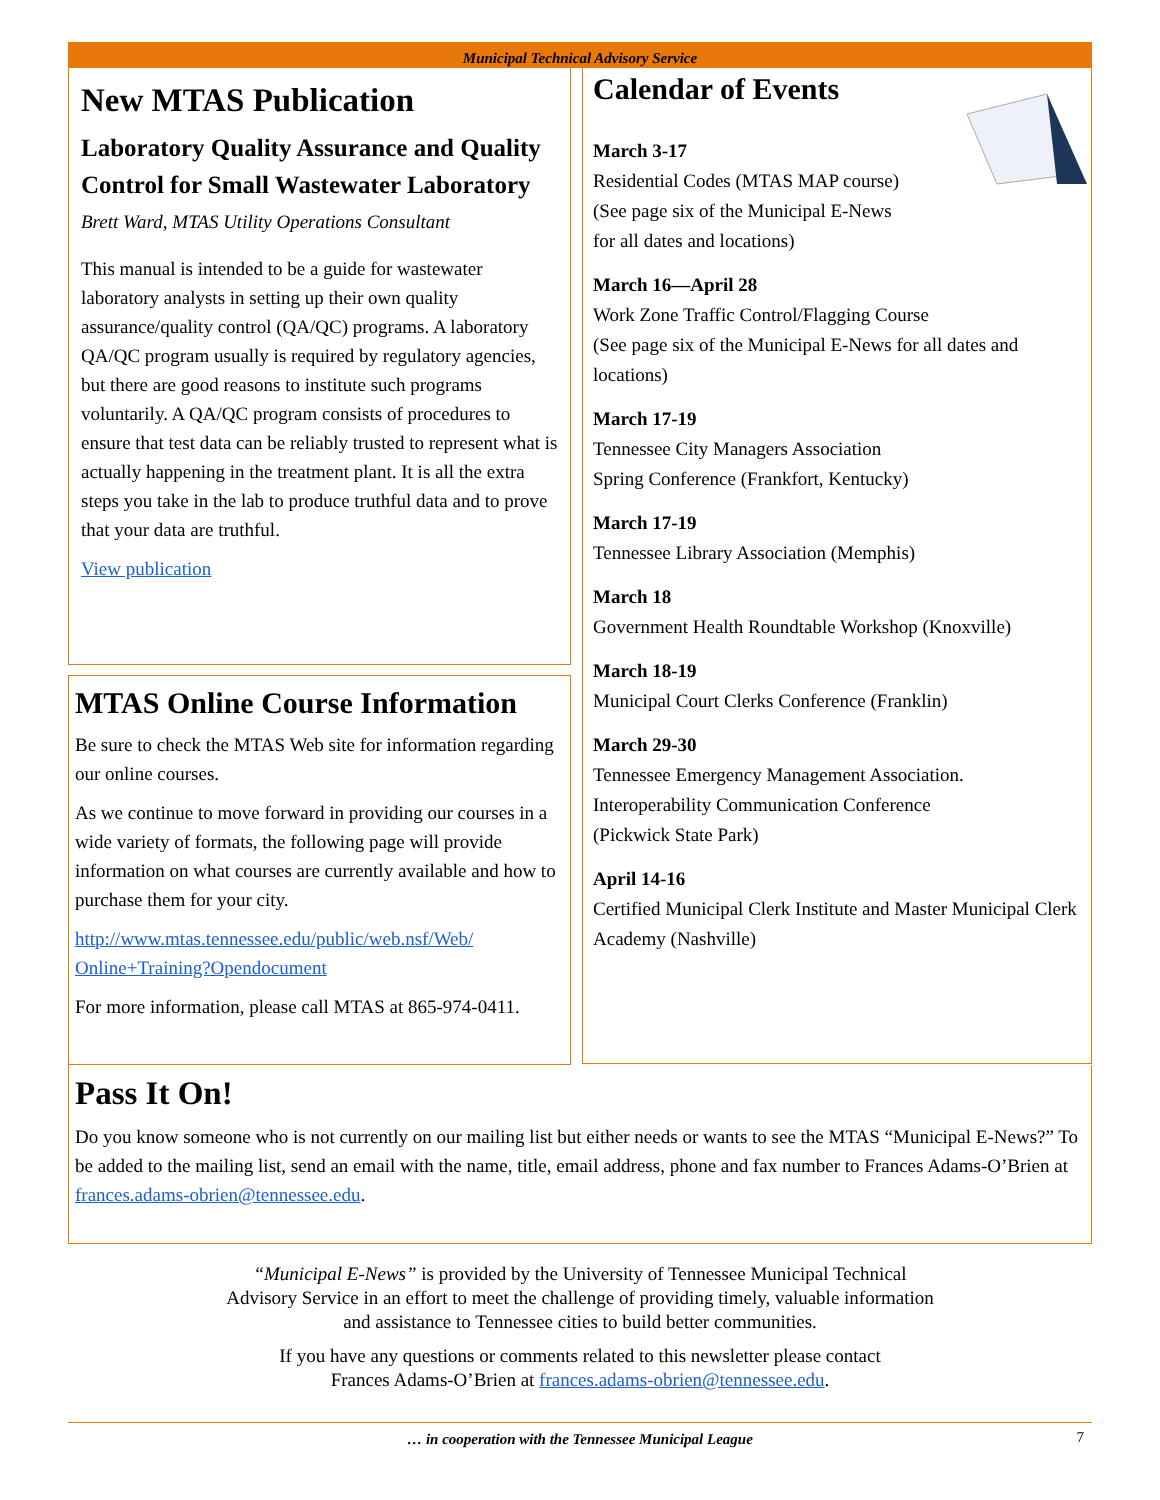Municipal Technical Advisory Service
New MTAS Publication
Laboratory Quality Assurance and Quality Control for Small Wastewater Laboratory
Brett Ward, MTAS Utility Operations Consultant
This manual is intended to be a guide for wastewater laboratory analysts in setting up their own quality assurance/quality control (QA/QC) programs. A laboratory QA/QC program usually is required by regulatory agencies, but there are good reasons to institute such programs voluntarily. A QA/QC program consists of procedures to ensure that test data can be reliably trusted to represent what is actually happening in the treatment plant. It is all the extra steps you take in the lab to produce truthful data and to prove that your data are truthful.
View publication
MTAS Online Course Information
Be sure to check the MTAS Web site for information regarding our online courses.
As we continue to move forward in providing our courses in a wide variety of formats, the following page will provide information on what courses are currently available and how to purchase them for your city.
http://www.mtas.tennessee.edu/public/web.nsf/Web/ Online+Training?Opendocument
For more information, please call MTAS at 865-974-0411.
Calendar of Events
March 3-17
Residential Codes (MTAS MAP course)
(See page six of the Municipal E-News
for all dates and locations)
March 16—April 28
Work Zone Traffic Control/Flagging Course
(See page six of the Municipal E-News for all dates and locations)
March 17-19
Tennessee City Managers Association
Spring Conference (Frankfort, Kentucky)
March 17-19
Tennessee Library Association (Memphis)
March 18
Government Health Roundtable Workshop (Knoxville)
March 18-19
Municipal Court Clerks Conference (Franklin)
March 29-30
Tennessee Emergency Management Association.
Interoperability Communication Conference
(Pickwick State Park)
April 14-16
Certified Municipal Clerk Institute and Master Municipal Clerk Academy (Nashville)
Pass It On!
Do you know someone who is not currently on our mailing list but either needs or wants to see the MTAS “Municipal E-News?” To be added to the mailing list, send an email with the name, title, email address, phone and fax number to Frances Adams-O’Brien at frances.adams-obrien@tennessee.edu.
“Municipal E-News” is provided by the University of Tennessee Municipal Technical
Advisory Service in an effort to meet the challenge of providing timely, valuable information
and assistance to Tennessee cities to build better communities.
If you have any questions or comments related to this newsletter please contact
Frances Adams-O’Brien at frances.adams-obrien@tennessee.edu.
… in cooperation with the Tennessee Municipal League 7